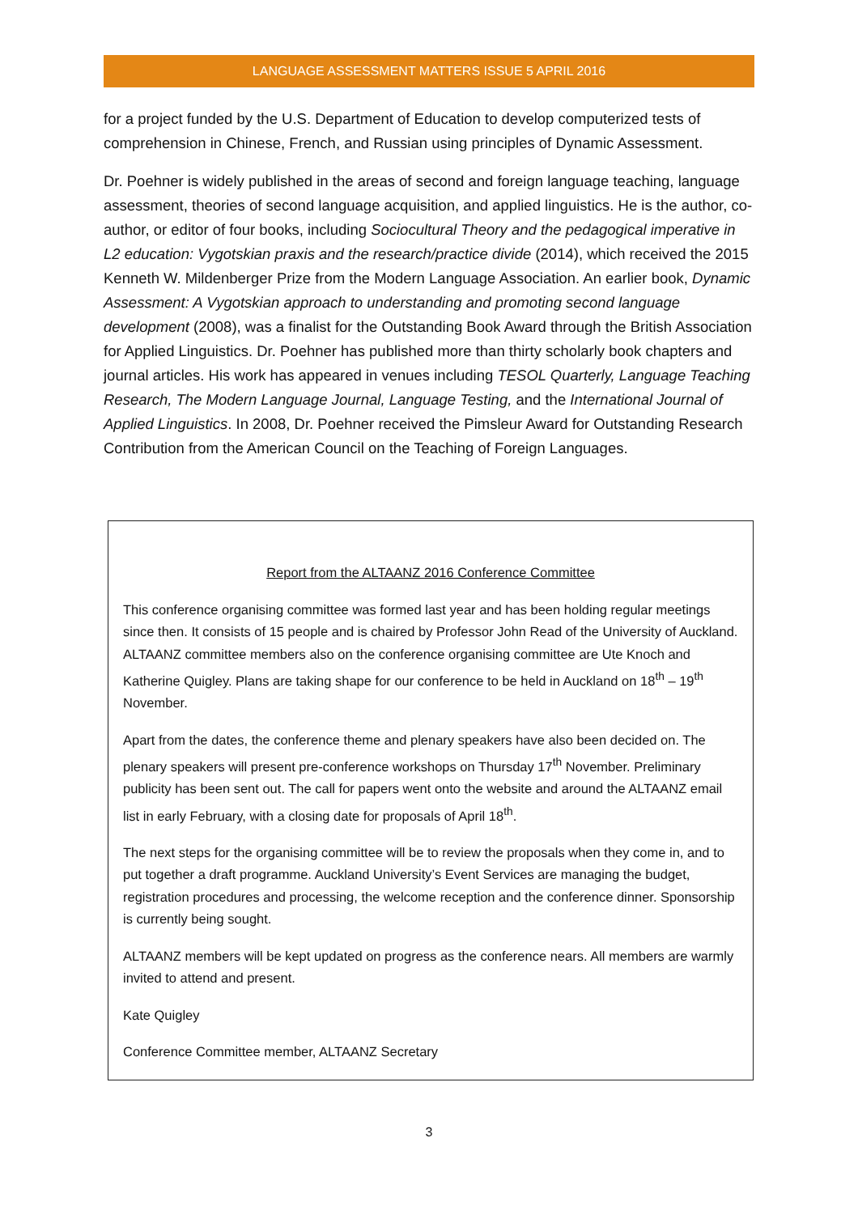LANGUAGE ASSESSMENT MATTERS ISSUE 5 APRIL 2016
for a project funded by the U.S. Department of Education to develop computerized tests of comprehension in Chinese, French, and Russian using principles of Dynamic Assessment.
Dr. Poehner is widely published in the areas of second and foreign language teaching, language assessment, theories of second language acquisition, and applied linguistics. He is the author, co-author, or editor of four books, including Sociocultural Theory and the pedagogical imperative in L2 education: Vygotskian praxis and the research/practice divide (2014), which received the 2015 Kenneth W. Mildenberger Prize from the Modern Language Association. An earlier book, Dynamic Assessment: A Vygotskian approach to understanding and promoting second language development (2008), was a finalist for the Outstanding Book Award through the British Association for Applied Linguistics. Dr. Poehner has published more than thirty scholarly book chapters and journal articles. His work has appeared in venues including TESOL Quarterly, Language Teaching Research, The Modern Language Journal, Language Testing, and the International Journal of Applied Linguistics. In 2008, Dr. Poehner received the Pimsleur Award for Outstanding Research Contribution from the American Council on the Teaching of Foreign Languages.
Report from the ALTAANZ 2016 Conference Committee
This conference organising committee was formed last year and has been holding regular meetings since then. It consists of 15 people and is chaired by Professor John Read of the University of Auckland. ALTAANZ committee members also on the conference organising committee are Ute Knoch and Katherine Quigley. Plans are taking shape for our conference to be held in Auckland on 18<sup>th</sup> – 19<sup>th</sup> November.
Apart from the dates, the conference theme and plenary speakers have also been decided on. The plenary speakers will present pre-conference workshops on Thursday 17<sup>th</sup> November. Preliminary publicity has been sent out. The call for papers went onto the website and around the ALTAANZ email list in early February, with a closing date for proposals of April 18<sup>th</sup>.
The next steps for the organising committee will be to review the proposals when they come in, and to put together a draft programme. Auckland University’s Event Services are managing the budget, registration procedures and processing, the welcome reception and the conference dinner. Sponsorship is currently being sought.
ALTAANZ members will be kept updated on progress as the conference nears. All members are warmly invited to attend and present.
Kate Quigley
Conference Committee member, ALTAANZ Secretary
3